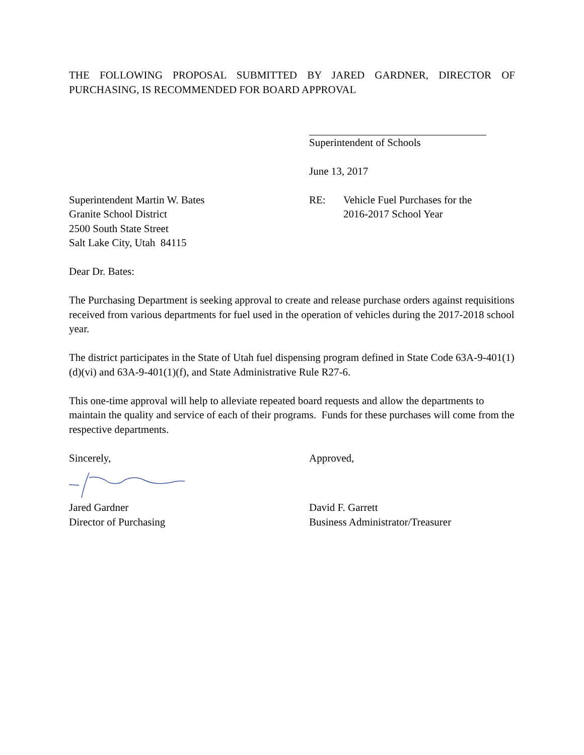THE FOLLOWING PROPOSAL SUBMITTED BY JARED GARDNER, DIRECTOR OF PURCHASING, IS RECOMMENDED FOR BOARD APPROVAL
Superintendent of Schools
June 13, 2017
Superintendent Martin W. Bates
Granite School District
2500 South State Street
Salt Lake City, Utah 84115
RE: Vehicle Fuel Purchases for the
2016-2017 School Year
Dear Dr. Bates:
The Purchasing Department is seeking approval to create and release purchase orders against requisitions received from various departments for fuel used in the operation of vehicles during the 2017-2018 school year.
The district participates in the State of Utah fuel dispensing program defined in State Code 63A-9-401(1)(d)(vi) and 63A-9-401(1)(f), and State Administrative Rule R27-6.
This one-time approval will help to alleviate repeated board requests and allow the departments to maintain the quality and service of each of their programs. Funds for these purchases will come from the respective departments.
Sincerely, Approved,
Jared Gardner
Director of Purchasing
David F. Garrett
Business Administrator/Treasurer